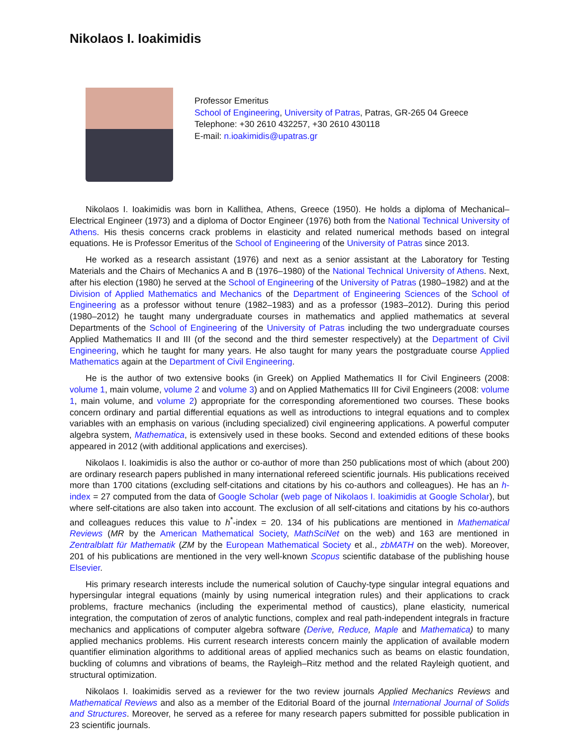Nikolaos I. Ioakimidis
Professor Emeritus
School of Engineering, University of Patras, Patras, GR-265 04 Greece
Telephone: +30 2610 432257, +30 2610 430118
E-mail: n.ioakimidis@upatras.gr
Nikolaos I. Ioakimidis was born in Kallithea, Athens, Greece (1950). He holds a diploma of Mechanical–Electrical Engineer (1973) and a diploma of Doctor Engineer (1976) both from the National Technical University of Athens. His thesis concerns crack problems in elasticity and related numerical methods based on integral equations. He is Professor Emeritus of the School of Engineering of the University of Patras since 2013.
He worked as a research assistant (1976) and next as a senior assistant at the Laboratory for Testing Materials and the Chairs of Mechanics A and B (1976–1980) of the National Technical University of Athens. Next, after his election (1980) he served at the School of Engineering of the University of Patras (1980–1982) and at the Division of Applied Mathematics and Mechanics of the Department of Engineering Sciences of the School of Engineering as a professor without tenure (1982–1983) and as a professor (1983–2012). During this period (1980–2012) he taught many undergraduate courses in mathematics and applied mathematics at several Departments of the School of Engineering of the University of Patras including the two undergraduate courses Applied Mathematics II and III (of the second and the third semester respectively) at the Department of Civil Engineering, which he taught for many years. He also taught for many years the postgraduate course Applied Mathematics again at the Department of Civil Engineering.
He is the author of two extensive books (in Greek) on Applied Mathematics II for Civil Engineers (2008: volume 1, main volume, volume 2 and volume 3) and on Applied Mathematics III for Civil Engineers (2008: volume 1, main volume, and volume 2) appropriate for the corresponding aforementioned two courses. These books concern ordinary and partial differential equations as well as introductions to integral equations and to complex variables with an emphasis on various (including specialized) civil engineering applications. A powerful computer algebra system, Mathematica, is extensively used in these books. Second and extended editions of these books appeared in 2012 (with additional applications and exercises).
Nikolaos I. Ioakimidis is also the author or co-author of more than 250 publications most of which (about 200) are ordinary research papers published in many international refereed scientific journals. His publications received more than 1700 citations (excluding self-citations and citations by his co-authors and colleagues). He has an h-index = 27 computed from the data of Google Scholar (web page of Nikolaos I. Ioakimidis at Google Scholar), but where self-citations are also taken into account. The exclusion of all self-citations and citations by his co-authors and colleagues reduces this value to h<sup>*</sup>-index = 20. 134 of his publications are mentioned in Mathematical Reviews (MR by the American Mathematical Society, MathSciNet on the web) and 163 are mentioned in Zentralblatt für Mathematik (ZM by the European Mathematical Society et al., zbMATH on the web). Moreover, 201 of his publications are mentioned in the very well-known Scopus scientific database of the publishing house Elsevier.
His primary research interests include the numerical solution of Cauchy-type singular integral equations and hypersingular integral equations (mainly by using numerical integration rules) and their applications to crack problems, fracture mechanics (including the experimental method of caustics), plane elasticity, numerical integration, the computation of zeros of analytic functions, complex and real path-independent integrals in fracture mechanics and applications of computer algebra software (Derive, Reduce, Maple and Mathematica) to many applied mechanics problems. His current research interests concern mainly the application of available modern quantifier elimination algorithms to additional areas of applied mechanics such as beams on elastic foundation, buckling of columns and vibrations of beams, the Rayleigh–Ritz method and the related Rayleigh quotient, and structural optimization.
Nikolaos I. Ioakimidis served as a reviewer for the two review journals Applied Mechanics Reviews and Mathematical Reviews and also as a member of the Editorial Board of the journal International Journal of Solids and Structures. Moreover, he served as a referee for many research papers submitted for possible publication in 23 scientific journals.